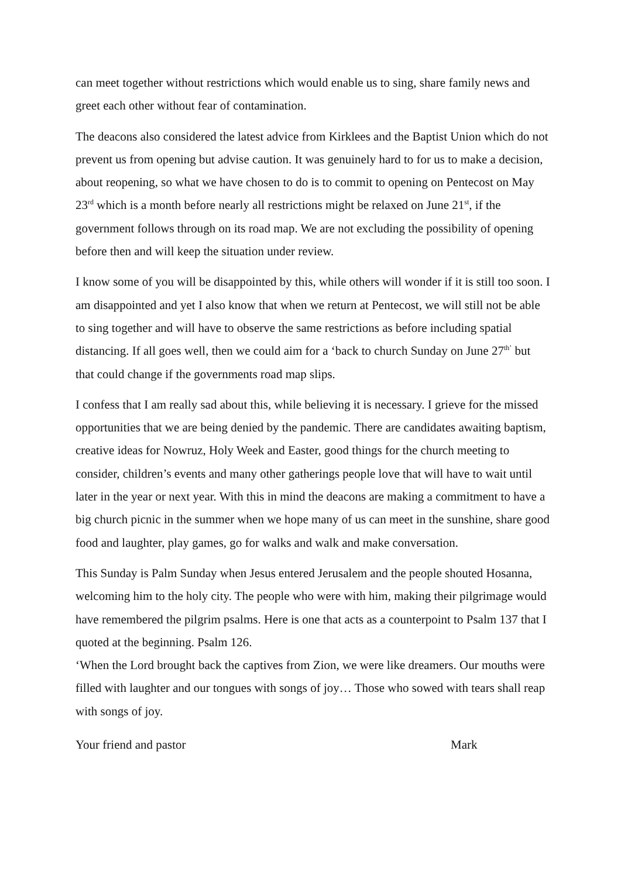can meet together without restrictions which would enable us to sing, share family news and greet each other without fear of contamination.
The deacons also considered the latest advice from Kirklees and the Baptist Union which do not prevent us from opening but advise caution. It was genuinely hard to for us to make a decision, about reopening, so what we have chosen to do is to commit to opening on Pentecost on May 23<sup>rd</sup> which is a month before nearly all restrictions might be relaxed on June 21<sup>st</sup>, if the government follows through on its road map. We are not excluding the possibility of opening before then and will keep the situation under review.
I know some of you will be disappointed by this, while others will wonder if it is still too soon. I am disappointed and yet I also know that when we return at Pentecost, we will still not be able to sing together and will have to observe the same restrictions as before including spatial distancing. If all goes well, then we could aim for a ‘back to church Sunday on June 27<sup>th’</sup> but that could change if the governments road map slips.
I confess that I am really sad about this, while believing it is necessary. I grieve for the missed opportunities that we are being denied by the pandemic. There are candidates awaiting baptism, creative ideas for Nowruz, Holy Week and Easter, good things for the church meeting to consider, children’s events and many other gatherings people love that will have to wait until later in the year or next year. With this in mind the deacons are making a commitment to have a big church picnic in the summer when we hope many of us can meet in the sunshine, share good food and laughter, play games, go for walks and walk and make conversation.
This Sunday is Palm Sunday when Jesus entered Jerusalem and the people shouted Hosanna, welcoming him to the holy city. The people who were with him, making their pilgrimage would have remembered the pilgrim psalms. Here is one that acts as a counterpoint to Psalm 137 that I quoted at the beginning. Psalm 126.
‘When the Lord brought back the captives from Zion, we were like dreamers. Our mouths were filled with laughter and our tongues with songs of joy… Those who sowed with tears shall reap with songs of joy.
Your friend and pastor Mark